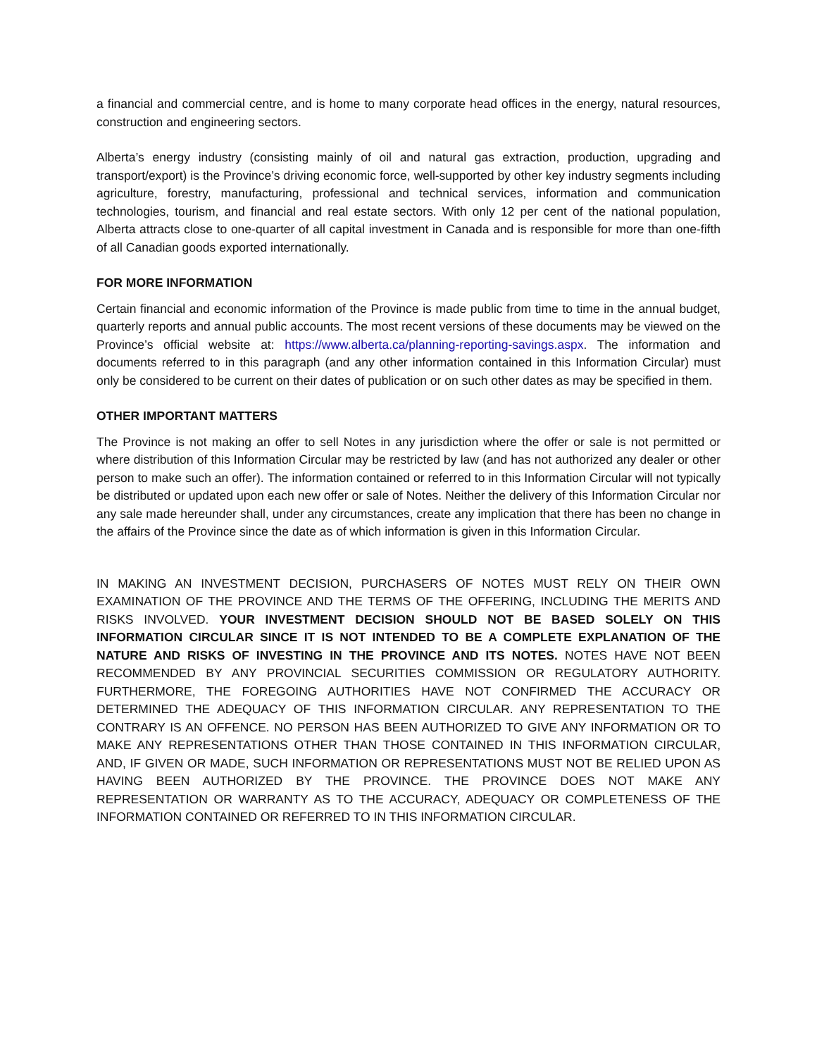a financial and commercial centre, and is home to many corporate head offices in the energy, natural resources, construction and engineering sectors.
Alberta’s energy industry (consisting mainly of oil and natural gas extraction, production, upgrading and transport/export) is the Province’s driving economic force, well-supported by other key industry segments including agriculture, forestry, manufacturing, professional and technical services, information and communication technologies, tourism, and financial and real estate sectors. With only 12 per cent of the national population, Alberta attracts close to one-quarter of all capital investment in Canada and is responsible for more than one-fifth of all Canadian goods exported internationally.
FOR MORE INFORMATION
Certain financial and economic information of the Province is made public from time to time in the annual budget, quarterly reports and annual public accounts. The most recent versions of these documents may be viewed on the Province’s official website at: https://www.alberta.ca/planning-reporting-savings.aspx. The information and documents referred to in this paragraph (and any other information contained in this Information Circular) must only be considered to be current on their dates of publication or on such other dates as may be specified in them.
OTHER IMPORTANT MATTERS
The Province is not making an offer to sell Notes in any jurisdiction where the offer or sale is not permitted or where distribution of this Information Circular may be restricted by law (and has not authorized any dealer or other person to make such an offer). The information contained or referred to in this Information Circular will not typically be distributed or updated upon each new offer or sale of Notes. Neither the delivery of this Information Circular nor any sale made hereunder shall, under any circumstances, create any implication that there has been no change in the affairs of the Province since the date as of which information is given in this Information Circular.
IN MAKING AN INVESTMENT DECISION, PURCHASERS OF NOTES MUST RELY ON THEIR OWN EXAMINATION OF THE PROVINCE AND THE TERMS OF THE OFFERING, INCLUDING THE MERITS AND RISKS INVOLVED. YOUR INVESTMENT DECISION SHOULD NOT BE BASED SOLELY ON THIS INFORMATION CIRCULAR SINCE IT IS NOT INTENDED TO BE A COMPLETE EXPLANATION OF THE NATURE AND RISKS OF INVESTING IN THE PROVINCE AND ITS NOTES. NOTES HAVE NOT BEEN RECOMMENDED BY ANY PROVINCIAL SECURITIES COMMISSION OR REGULATORY AUTHORITY. FURTHERMORE, THE FOREGOING AUTHORITIES HAVE NOT CONFIRMED THE ACCURACY OR DETERMINED THE ADEQUACY OF THIS INFORMATION CIRCULAR. ANY REPRESENTATION TO THE CONTRARY IS AN OFFENCE. NO PERSON HAS BEEN AUTHORIZED TO GIVE ANY INFORMATION OR TO MAKE ANY REPRESENTATIONS OTHER THAN THOSE CONTAINED IN THIS INFORMATION CIRCULAR, AND, IF GIVEN OR MADE, SUCH INFORMATION OR REPRESENTATIONS MUST NOT BE RELIED UPON AS HAVING BEEN AUTHORIZED BY THE PROVINCE. THE PROVINCE DOES NOT MAKE ANY REPRESENTATION OR WARRANTY AS TO THE ACCURACY, ADEQUACY OR COMPLETENESS OF THE INFORMATION CONTAINED OR REFERRED TO IN THIS INFORMATION CIRCULAR.